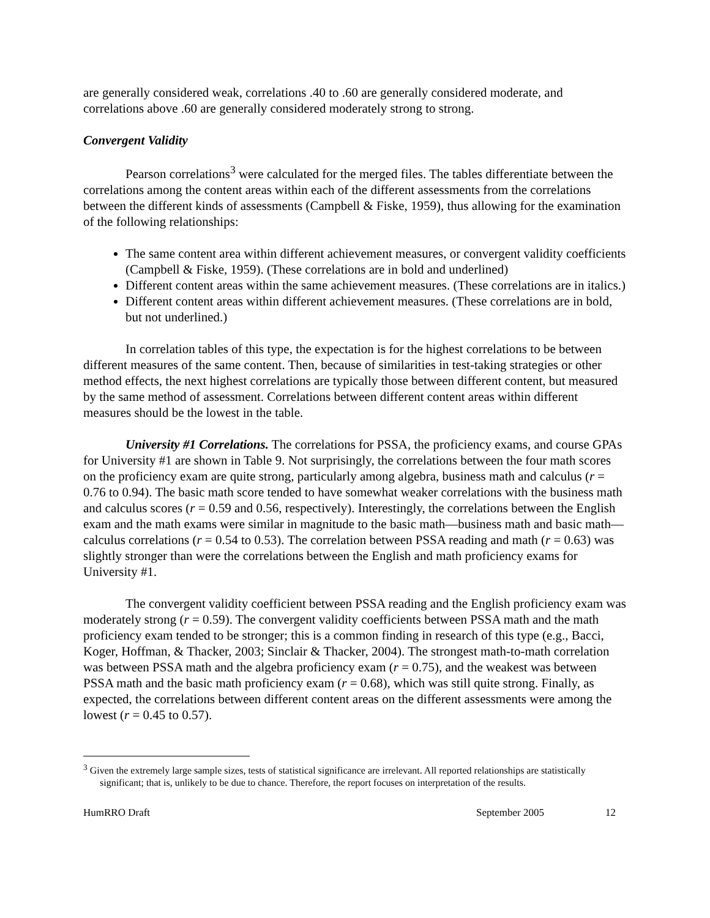are generally considered weak, correlations .40 to .60 are generally considered moderate, and correlations above .60 are generally considered moderately strong to strong.
Convergent Validity
Pearson correlations<sup>3</sup> were calculated for the merged files. The tables differentiate between the correlations among the content areas within each of the different assessments from the correlations between the different kinds of assessments (Campbell & Fiske, 1959), thus allowing for the examination of the following relationships:
The same content area within different achievement measures, or convergent validity coefficients (Campbell & Fiske, 1959). (These correlations are in bold and underlined)
Different content areas within the same achievement measures. (These correlations are in italics.)
Different content areas within different achievement measures. (These correlations are in bold, but not underlined.)
In correlation tables of this type, the expectation is for the highest correlations to be between different measures of the same content. Then, because of similarities in test-taking strategies or other method effects, the next highest correlations are typically those between different content, but measured by the same method of assessment. Correlations between different content areas within different measures should be the lowest in the table.
University #1 Correlations. The correlations for PSSA, the proficiency exams, and course GPAs for University #1 are shown in Table 9. Not surprisingly, the correlations between the four math scores on the proficiency exam are quite strong, particularly among algebra, business math and calculus (r = 0.76 to 0.94). The basic math score tended to have somewhat weaker correlations with the business math and calculus scores (r = 0.59 and 0.56, respectively). Interestingly, the correlations between the English exam and the math exams were similar in magnitude to the basic math—business math and basic math—calculus correlations (r = 0.54 to 0.53). The correlation between PSSA reading and math (r = 0.63) was slightly stronger than were the correlations between the English and math proficiency exams for University #1.
The convergent validity coefficient between PSSA reading and the English proficiency exam was moderately strong (r = 0.59). The convergent validity coefficients between PSSA math and the math proficiency exam tended to be stronger; this is a common finding in research of this type (e.g., Bacci, Koger, Hoffman, & Thacker, 2003; Sinclair & Thacker, 2004). The strongest math-to-math correlation was between PSSA math and the algebra proficiency exam (r = 0.75), and the weakest was between PSSA math and the basic math proficiency exam (r = 0.68), which was still quite strong. Finally, as expected, the correlations between different content areas on the different assessments were among the lowest (r = 0.45 to 0.57).
<sup>3</sup> Given the extremely large sample sizes, tests of statistical significance are irrelevant. All reported relationships are statistically significant; that is, unlikely to be due to chance. Therefore, the report focuses on interpretation of the results.
HumRRO Draft September 2005 12